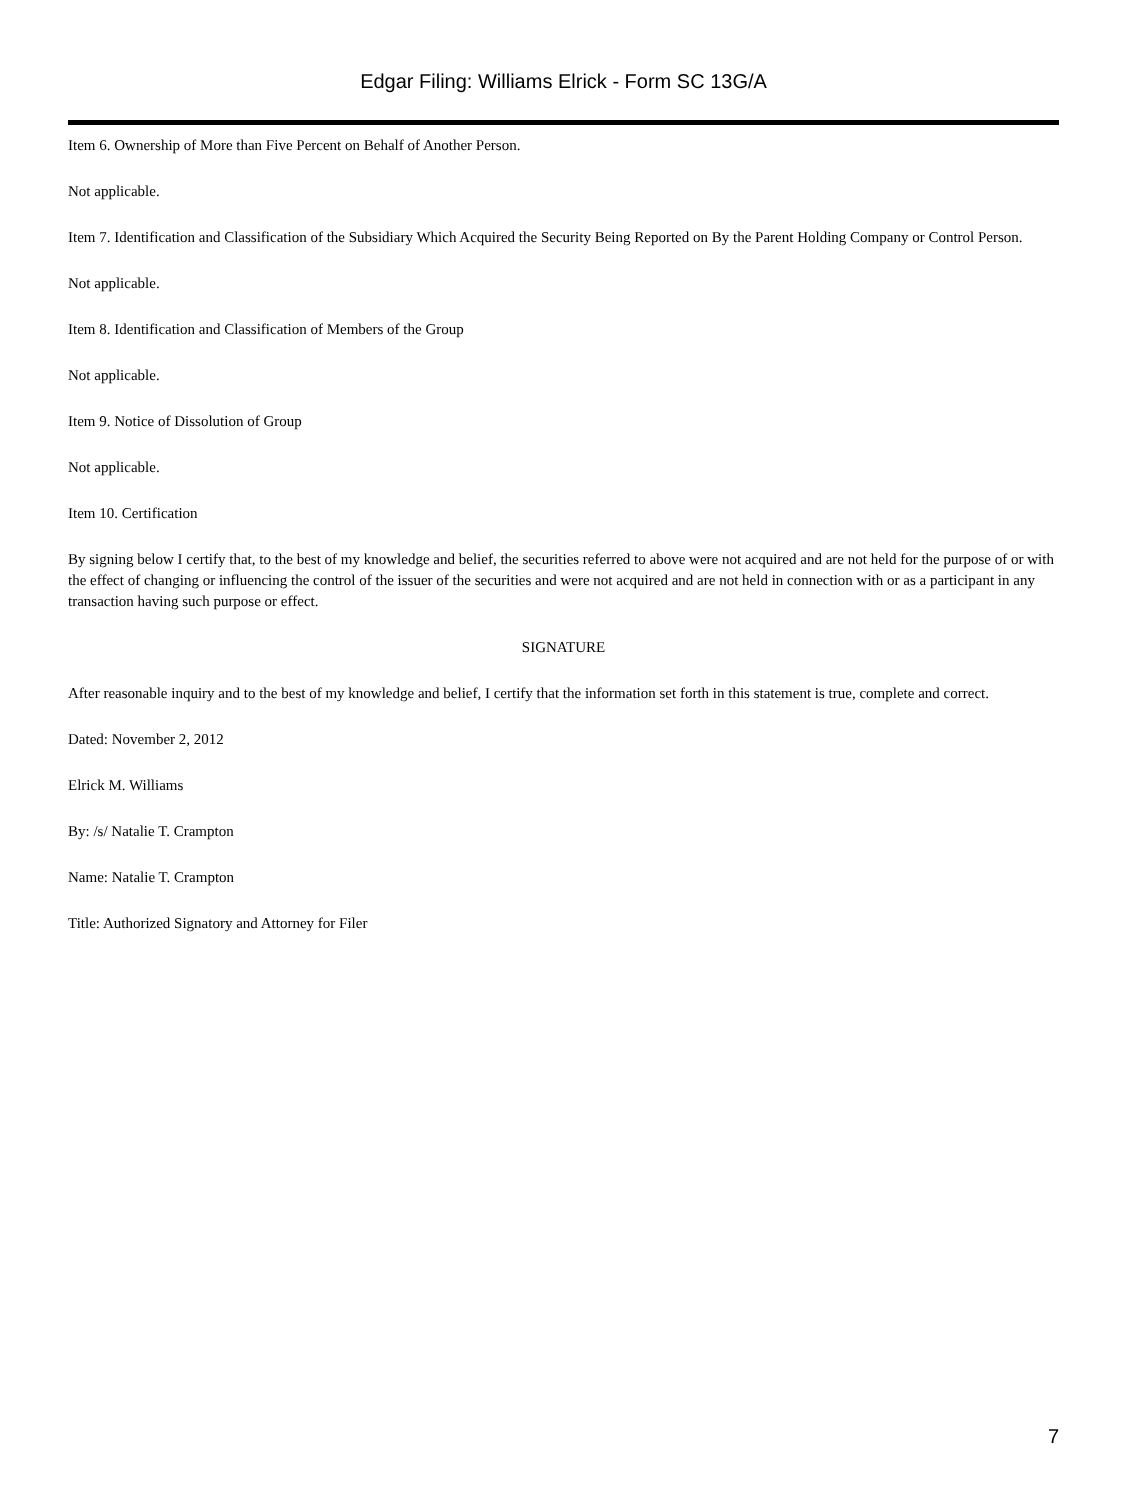Edgar Filing: Williams Elrick - Form SC 13G/A
Item 6. Ownership of More than Five Percent on Behalf of Another Person.
Not applicable.
Item 7. Identification and Classification of the Subsidiary Which Acquired the Security Being Reported on By the Parent Holding Company or Control Person.
Not applicable.
Item 8. Identification and Classification of Members of the Group
Not applicable.
Item 9. Notice of Dissolution of Group
Not applicable.
Item 10. Certification
By signing below I certify that, to the best of my knowledge and belief, the securities referred to above were not acquired and are not held for the purpose of or with the effect of changing or influencing the control of the issuer of the securities and were not acquired and are not held in connection with or as a participant in any transaction having such purpose or effect.
SIGNATURE
After reasonable inquiry and to the best of my knowledge and belief, I certify that the information set forth in this statement is true, complete and correct.
Dated: November 2, 2012
Elrick M. Williams
By: /s/ Natalie T. Crampton
Name: Natalie T. Crampton
Title: Authorized Signatory and Attorney for Filer
7